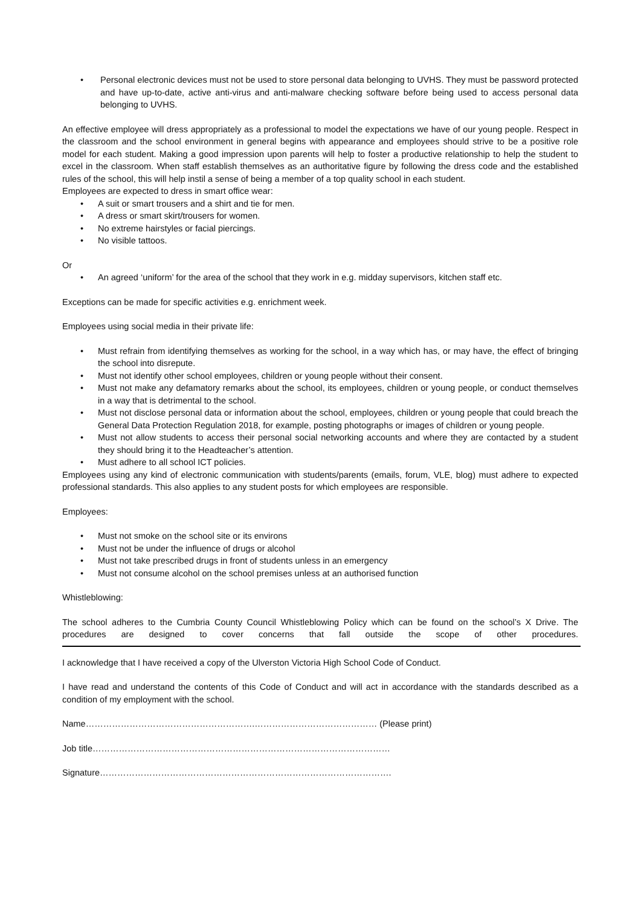• Personal electronic devices must not be used to store personal data belonging to UVHS. They must be password protected and have up-to-date, active anti-virus and anti-malware checking software before being used to access personal data belonging to UVHS.
An effective employee will dress appropriately as a professional to model the expectations we have of our young people. Respect in the classroom and the school environment in general begins with appearance and employees should strive to be a positive role model for each student. Making a good impression upon parents will help to foster a productive relationship to help the student to excel in the classroom. When staff establish themselves as an authoritative figure by following the dress code and the established rules of the school, this will help instil a sense of being a member of a top quality school in each student.
Employees are expected to dress in smart office wear:
• A suit or smart trousers and a shirt and tie for men.
• A dress or smart skirt/trousers for women.
• No extreme hairstyles or facial piercings.
• No visible tattoos.
Or
• An agreed ‘uniform’ for the area of the school that they work in e.g. midday supervisors, kitchen staff etc.
Exceptions can be made for specific activities e.g. enrichment week.
Employees using social media in their private life:
• Must refrain from identifying themselves as working for the school, in a way which has, or may have, the effect of bringing the school into disrepute.
• Must not identify other school employees, children or young people without their consent.
• Must not make any defamatory remarks about the school, its employees, children or young people, or conduct themselves in a way that is detrimental to the school.
• Must not disclose personal data or information about the school, employees, children or young people that could breach the General Data Protection Regulation 2018, for example, posting photographs or images of children or young people.
• Must not allow students to access their personal social networking accounts and where they are contacted by a student they should bring it to the Headteacher’s attention.
• Must adhere to all school ICT policies.
Employees using any kind of electronic communication with students/parents (emails, forum, VLE, blog) must adhere to expected professional standards. This also applies to any student posts for which employees are responsible.
Employees:
• Must not smoke on the school site or its environs
• Must not be under the influence of drugs or alcohol
• Must not take prescribed drugs in front of students unless in an emergency
• Must not consume alcohol on the school premises unless at an authorised function
Whistleblowing:
The school adheres to the Cumbria County Council Whistleblowing Policy which can be found on the school’s X Drive. The procedures are designed to cover concerns that fall outside the scope of other procedures.
I acknowledge that I have received a copy of the Ulverston Victoria High School Code of Conduct.
I have read and understand the contents of this Code of Conduct and will act in accordance with the standards described as a condition of my employment with the school.
Name………………………………………………….…………………………………… (Please print)
Job title…………………………………………………………………………………………
Signature……………………………………………………………………………………….